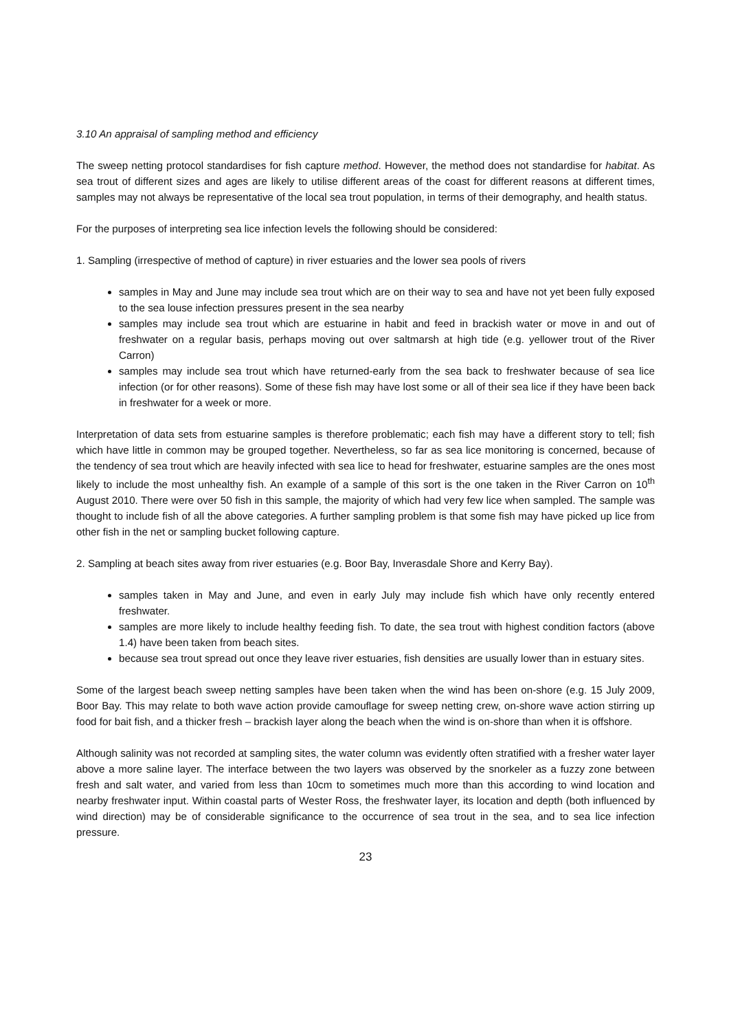3.10 An appraisal of sampling method and efficiency
The sweep netting protocol standardises for fish capture method. However, the method does not standardise for habitat. As sea trout of different sizes and ages are likely to utilise different areas of the coast for different reasons at different times, samples may not always be representative of the local sea trout population, in terms of their demography, and health status.
For the purposes of interpreting sea lice infection levels the following should be considered:
1. Sampling (irrespective of method of capture) in river estuaries and the lower sea pools of rivers
samples in May and June may include sea trout which are on their way to sea and have not yet been fully exposed to the sea louse infection pressures present in the sea nearby
samples may include sea trout which are estuarine in habit and feed in brackish water or move in and out of freshwater on a regular basis, perhaps moving out over saltmarsh at high tide (e.g. yellower trout of the River Carron)
samples may include sea trout which have returned-early from the sea back to freshwater because of sea lice infection (or for other reasons). Some of these fish may have lost some or all of their sea lice if they have been back in freshwater for a week or more.
Interpretation of data sets from estuarine samples is therefore problematic; each fish may have a different story to tell; fish which have little in common may be grouped together. Nevertheless, so far as sea lice monitoring is concerned, because of the tendency of sea trout which are heavily infected with sea lice to head for freshwater, estuarine samples are the ones most likely to include the most unhealthy fish. An example of a sample of this sort is the one taken in the River Carron on 10<sup>th</sup> August 2010. There were over 50 fish in this sample, the majority of which had very few lice when sampled. The sample was thought to include fish of all the above categories. A further sampling problem is that some fish may have picked up lice from other fish in the net or sampling bucket following capture.
2. Sampling at beach sites away from river estuaries (e.g. Boor Bay, Inverasdale Shore and Kerry Bay).
samples taken in May and June, and even in early July may include fish which have only recently entered freshwater.
samples are more likely to include healthy feeding fish. To date, the sea trout with highest condition factors (above 1.4) have been taken from beach sites.
because sea trout spread out once they leave river estuaries, fish densities are usually lower than in estuary sites.
Some of the largest beach sweep netting samples have been taken when the wind has been on-shore (e.g. 15 July 2009, Boor Bay. This may relate to both wave action provide camouflage for sweep netting crew, on-shore wave action stirring up food for bait fish, and a thicker fresh – brackish layer along the beach when the wind is on-shore than when it is offshore.
Although salinity was not recorded at sampling sites, the water column was evidently often stratified with a fresher water layer above a more saline layer. The interface between the two layers was observed by the snorkeler as a fuzzy zone between fresh and salt water, and varied from less than 10cm to sometimes much more than this according to wind location and nearby freshwater input. Within coastal parts of Wester Ross, the freshwater layer, its location and depth (both influenced by wind direction) may be of considerable significance to the occurrence of sea trout in the sea, and to sea lice infection pressure.
23